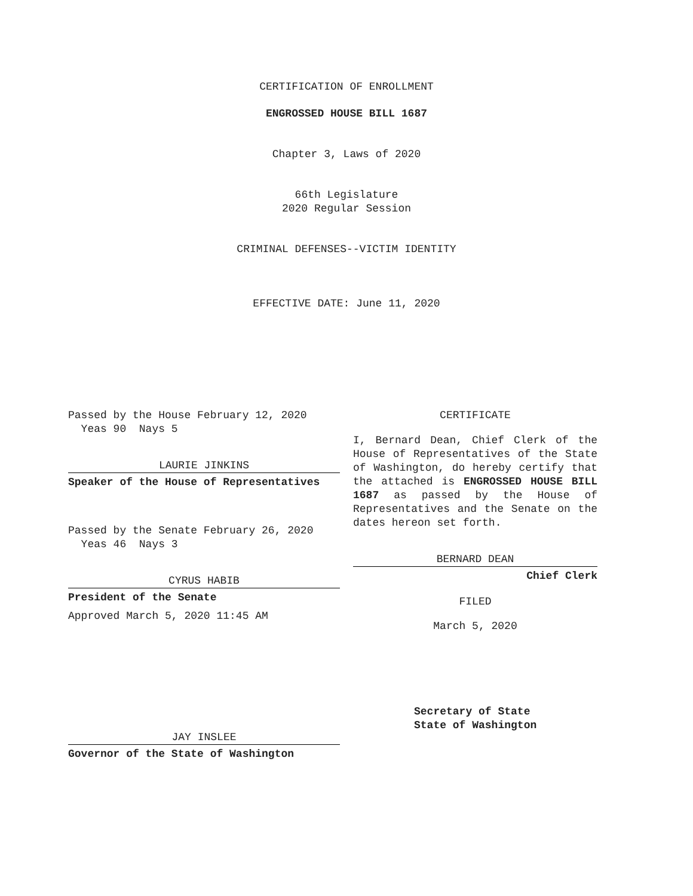CERTIFICATION OF ENROLLMENT
ENGROSSED HOUSE BILL 1687
Chapter 3, Laws of 2020
66th Legislature
2020 Regular Session
CRIMINAL DEFENSES--VICTIM IDENTITY
EFFECTIVE DATE: June 11, 2020
Passed by the House February 12, 2020
Yeas 90 Nays 5
LAURIE JINKINS
Speaker of the House of Representatives
Passed by the Senate February 26, 2020
Yeas 46 Nays 3
CYRUS HABIB
President of the Senate
Approved March 5, 2020 11:45 AM
JAY INSLEE
Governor of the State of Washington
CERTIFICATE
I, Bernard Dean, Chief Clerk of the House of Representatives of the State of Washington, do hereby certify that the attached is ENGROSSED HOUSE BILL 1687 as passed by the House of Representatives and the Senate on the dates hereon set forth.
BERNARD DEAN
Chief Clerk
FILED
March 5, 2020
Secretary of State
State of Washington